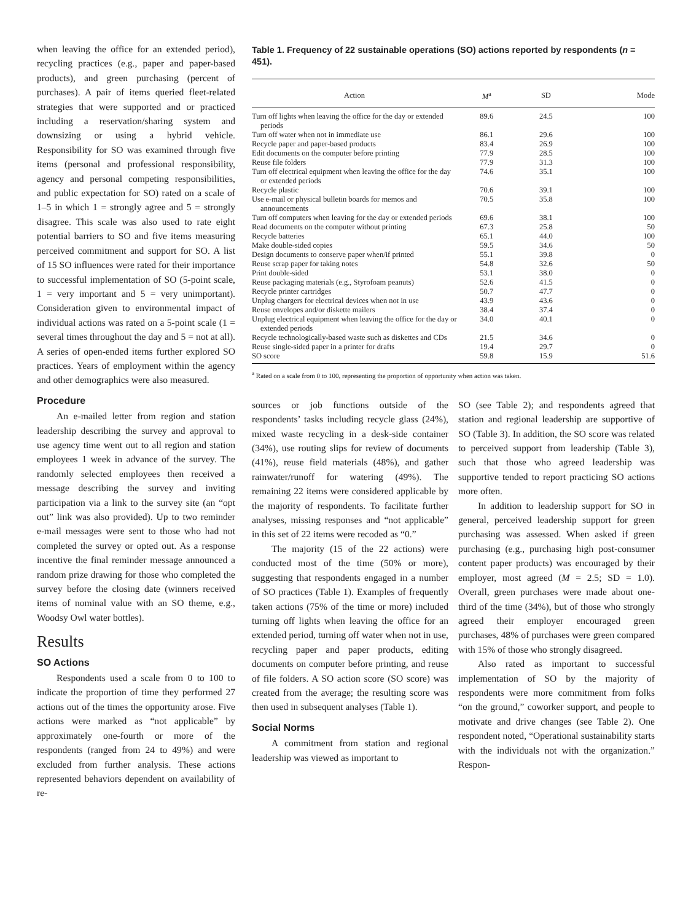when leaving the office for an extended period), recycling practices (e.g., paper and paper-based products), and green purchasing (percent of purchases). A pair of items queried fleet-related strategies that were supported and or practiced including a reservation/sharing system and downsizing or using a hybrid vehicle. Responsibility for SO was examined through five items (personal and professional responsibility, agency and personal competing responsibilities, and public expectation for SO) rated on a scale of 1–5 in which 1 = strongly agree and 5 = strongly disagree. This scale was also used to rate eight potential barriers to SO and five items measuring perceived commitment and support for SO. A list of 15 SO influences were rated for their importance to successful implementation of SO (5-point scale, 1 = very important and 5 = very unimportant). Consideration given to environmental impact of individual actions was rated on a 5-point scale (1 = several times throughout the day and 5 = not at all). A series of open-ended items further explored SO practices. Years of employment within the agency and other demographics were also measured.
Procedure
An e-mailed letter from region and station leadership describing the survey and approval to use agency time went out to all region and station employees 1 week in advance of the survey. The randomly selected employees then received a message describing the survey and inviting participation via a link to the survey site (an “opt out” link was also provided). Up to two reminder e-mail messages were sent to those who had not completed the survey or opted out. As a response incentive the final reminder message announced a random prize drawing for those who completed the survey before the closing date (winners received items of nominal value with an SO theme, e.g., Woodsy Owl water bottles).
Results
SO Actions
Respondents used a scale from 0 to 100 to indicate the proportion of time they performed 27 actions out of the times the opportunity arose. Five actions were marked as “not applicable” by approximately one-fourth or more of the respondents (ranged from 24 to 49%) and were excluded from further analysis. These actions represented behaviors dependent on availability of re-
Table 1. Frequency of 22 sustainable operations (SO) actions reported by respondents (n = 451).
| Action | M<sup>a</sup> | SD | Mode |
| --- | --- | --- | --- |
| Turn off lights when leaving the office for the day or extended periods | 89.6 | 24.5 | 100 |
| Turn off water when not in immediate use | 86.1 | 29.6 | 100 |
| Recycle paper and paper-based products | 83.4 | 26.9 | 100 |
| Edit documents on the computer before printing | 77.9 | 28.5 | 100 |
| Reuse file folders | 77.9 | 31.3 | 100 |
| Turn off electrical equipment when leaving the office for the day or extended periods | 74.6 | 35.1 | 100 |
| Recycle plastic | 70.6 | 39.1 | 100 |
| Use e-mail or physical bulletin boards for memos and announcements | 70.5 | 35.8 | 100 |
| Turn off computers when leaving for the day or extended periods | 69.6 | 38.1 | 100 |
| Read documents on the computer without printing | 67.3 | 25.8 | 50 |
| Recycle batteries | 65.1 | 44.0 | 100 |
| Make double-sided copies | 59.5 | 34.6 | 50 |
| Design documents to conserve paper when/if printed | 55.1 | 39.8 | 0 |
| Reuse scrap paper for taking notes | 54.8 | 32.6 | 50 |
| Print double-sided | 53.1 | 38.0 | 0 |
| Reuse packaging materials (e.g., Styrofoam peanuts) | 52.6 | 41.5 | 0 |
| Recycle printer cartridges | 50.7 | 47.7 | 0 |
| Unplug chargers for electrical devices when not in use | 43.9 | 43.6 | 0 |
| Reuse envelopes and/or diskette mailers | 38.4 | 37.4 | 0 |
| Unplug electrical equipment when leaving the office for the day or extended periods | 34.0 | 40.1 | 0 |
| Recycle technologically-based waste such as diskettes and CDs | 21.5 | 34.6 | 0 |
| Reuse single-sided paper in a printer for drafts | 19.4 | 29.7 | 0 |
| SO score | 59.8 | 15.9 | 51.6 |
<sup>a</sup> Rated on a scale from 0 to 100, representing the proportion of opportunity when action was taken.
sources or job functions outside of the respondents’ tasks including recycle glass (24%), mixed waste recycling in a desk-side container (34%), use routing slips for review of documents (41%), reuse field materials (48%), and gather rainwater/runoff for watering (49%). The remaining 22 items were considered applicable by the majority of respondents. To facilitate further analyses, missing responses and “not applicable” in this set of 22 items were recoded as “0.”
The majority (15 of the 22 actions) were conducted most of the time (50% or more), suggesting that respondents engaged in a number of SO practices (Table 1). Examples of frequently taken actions (75% of the time or more) included turning off lights when leaving the office for an extended period, turning off water when not in use, recycling paper and paper products, editing documents on computer before printing, and reuse of file folders. A SO action score (SO score) was created from the average; the resulting score was then used in subsequent analyses (Table 1).
Social Norms
A commitment from station and regional leadership was viewed as important to
SO (see Table 2); and respondents agreed that station and regional leadership are supportive of SO (Table 3). In addition, the SO score was related to perceived support from leadership (Table 3), such that those who agreed leadership was supportive tended to report practicing SO actions more often.
In addition to leadership support for SO in general, perceived leadership support for green purchasing was assessed. When asked if green purchasing (e.g., purchasing high post-consumer content paper products) was encouraged by their employer, most agreed (M = 2.5; SD = 1.0). Overall, green purchases were made about one-third of the time (34%), but of those who strongly agreed their employer encouraged green purchases, 48% of purchases were green compared with 15% of those who strongly disagreed.
Also rated as important to successful implementation of SO by the majority of respondents were more commitment from folks “on the ground,” coworker support, and people to motivate and drive changes (see Table 2). One respondent noted, “Operational sustainability starts with the individuals not with the organization.” Respon-